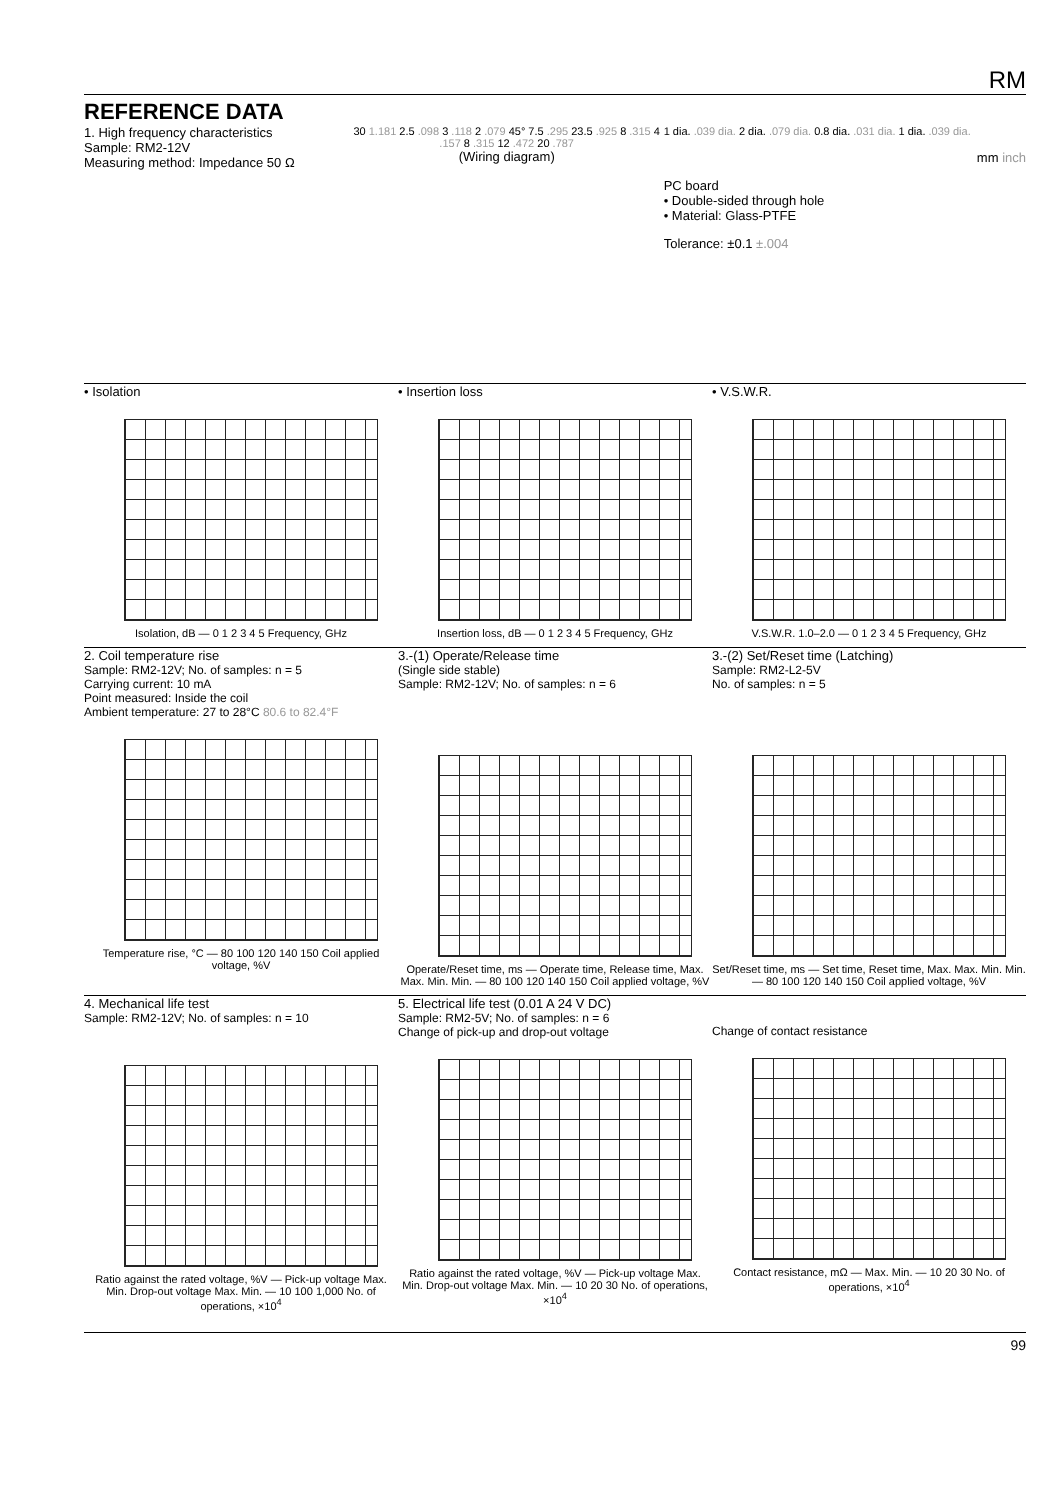RM
REFERENCE DATA
1. High frequency characteristics
Sample: RM2-12V
Measuring method: Impedance 50 Ω
30 1.181 2.5 .098 3 .118 2 .079 45° 7.5 .295 23.5 .925 8 .315 4 .157 8 .315 12 .472 20 .787
(Wiring diagram)
1 dia. .039 dia. 2 dia. .079 dia. 0.8 dia. .031 dia. 1 dia. .039 dia.
mm inch
PC board
• Double-sided through hole
• Material: Glass-PTFE
Tolerance: ±0.1 ±.004
• Isolation
Isolation, dB — 0 1 2 3 4 5 Frequency, GHz
• Insertion loss
Insertion loss, dB — 0 1 2 3 4 5 Frequency, GHz
• V.S.W.R.
V.S.W.R. 1.0–2.0 — 0 1 2 3 4 5 Frequency, GHz
2. Coil temperature rise
Sample: RM2-12V; No. of samples: n = 5
Carrying current: 10 mA
Point measured: Inside the coil
Ambient temperature: 27 to 28°C 80.6 to 82.4°F
Temperature rise, °C — 80 100 120 140 150 Coil applied voltage, %V
3.-(1) Operate/Release time
(Single side stable)
Sample: RM2-12V; No. of samples: n = 6
Operate/Reset time, ms — Operate time, Release time, Max. Max. Min. Min. — 80 100 120 140 150 Coil applied voltage, %V
3.-(2) Set/Reset time (Latching)
Sample: RM2-L2-5V
No. of samples: n = 5
Set/Reset time, ms — Set time, Reset time, Max. Max. Min. Min. — 80 100 120 140 150 Coil applied voltage, %V
4. Mechanical life test
Sample: RM2-12V; No. of samples: n = 10
Ratio against the rated voltage, %V — Pick-up voltage Max. Min. Drop-out voltage Max. Min. — 10 100 1,000 No. of operations, ×10<sup>4</sup>
5. Electrical life test (0.01 A 24 V DC)
Sample: RM2-5V; No. of samples: n = 6
Change of pick-up and drop-out voltage
Ratio against the rated voltage, %V — Pick-up voltage Max. Min. Drop-out voltage Max. Min. — 10 20 30 No. of operations, ×10<sup>4</sup>
Change of contact resistance
Contact resistance, mΩ — Max. Min. — 10 20 30 No. of operations, ×10<sup>4</sup>
99